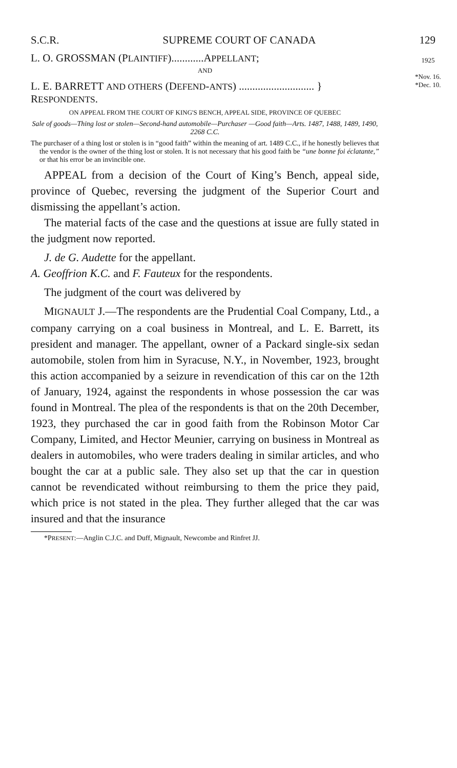S.C.R. SUPREME COURT OF CANADA 129
1925
​
*Nov. 16.
*Dec. 10.
L. O. GROSSMAN (PLAINTIFF)............APPELLANT;
AND
L. E. BARRETT AND OTHERS (DEFEND-ANTS) ............................ } RESPONDENTS.
ON APPEAL FROM THE COURT OF KING'S BENCH, APPEAL SIDE, PROVINCE OF QUEBEC
Sale of goods—Thing lost or stolen—Second-hand automobile—Purchaser —Good faith—Arts. 1487, 1488, 1489, 1490, 2268 C.C.
The purchaser of a thing lost or stolen is in “good faith” within the meaning of art. 1489 C.C., if he honestly believes that the vendor is the owner of the thing lost or stolen. It is not necessary that his good faith be “une bonne foi éclatante,” or that his error be an invincible one.
APPEAL from a decision of the Court of King’s Bench, appeal side, province of Quebec, reversing the judgment of the Superior Court and dismissing the appellant’s action.
The material facts of the case and the questions at issue are fully stated in the judgment now reported.
J. de G. Audette for the appellant.
A. Geoffrion K.C. and F. Fauteux for the respondents.
The judgment of the court was delivered by
MIGNAULT J.—The respondents are the Prudential Coal Company, Ltd., a company carrying on a coal business in Montreal, and L. E. Barrett, its president and manager. The appellant, owner of a Packard single-six sedan automobile, stolen from him in Syracuse, N.Y., in November, 1923, brought this action accompanied by a seizure in revendication of this car on the 12th of January, 1924, against the respondents in whose possession the car was found in Montreal. The plea of the respondents is that on the 20th December, 1923, they purchased the car in good faith from the Robinson Motor Car Company, Limited, and Hector Meunier, carrying on business in Montreal as dealers in automobiles, who were traders dealing in similar articles, and who bought the car at a public sale. They also set up that the car in question cannot be revendicated without reimbursing to them the price they paid, which price is not stated in the plea. They further alleged that the car was insured and that the insurance
*PRESENT:—Anglin C.J.C. and Duff, Mignault, Newcombe and Rinfret JJ.